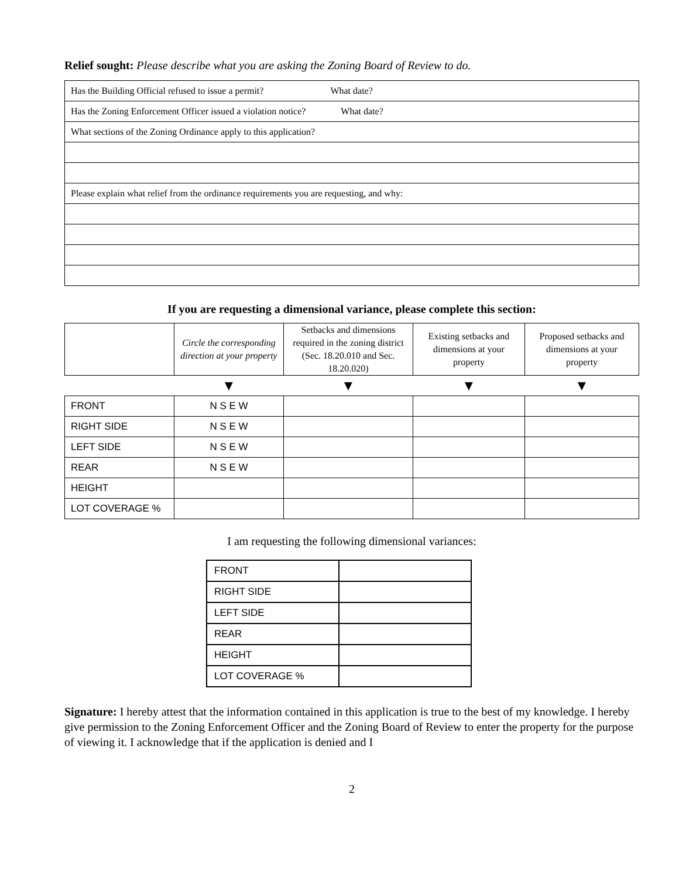Relief sought: Please describe what you are asking the Zoning Board of Review to do.
| Has the Building Official refused to issue a permit? What date? |
| Has the Zoning Enforcement Officer issued a violation notice? What date? |
| What sections of the Zoning Ordinance apply to this application? |
| Please explain what relief from the ordinance requirements you are requesting, and why: |
If you are requesting a dimensional variance, please complete this section:
| | Circle the corresponding direction at your property | Setbacks and dimensions required in the zoning district (Sec. 18.20.010 and Sec. 18.20.020) | Existing setbacks and dimensions at your property | Proposed setbacks and dimensions at your property |
| | ▼ | ▼ | ▼ | ▼ |
| FRONT | N S E W | | | |
| RIGHT SIDE | N S E W | | | |
| LEFT SIDE | N S E W | | | |
| REAR | N S E W | | | |
| HEIGHT | | | | |
| LOT COVERAGE % | | | | |
I am requesting the following dimensional variances:
| FRONT | |
| RIGHT SIDE | |
| LEFT SIDE | |
| REAR | |
| HEIGHT | |
| LOT COVERAGE % | |
Signature: I hereby attest that the information contained in this application is true to the best of my knowledge. I hereby give permission to the Zoning Enforcement Officer and the Zoning Board of Review to enter the property for the purpose of viewing it. I acknowledge that if the application is denied and I
2